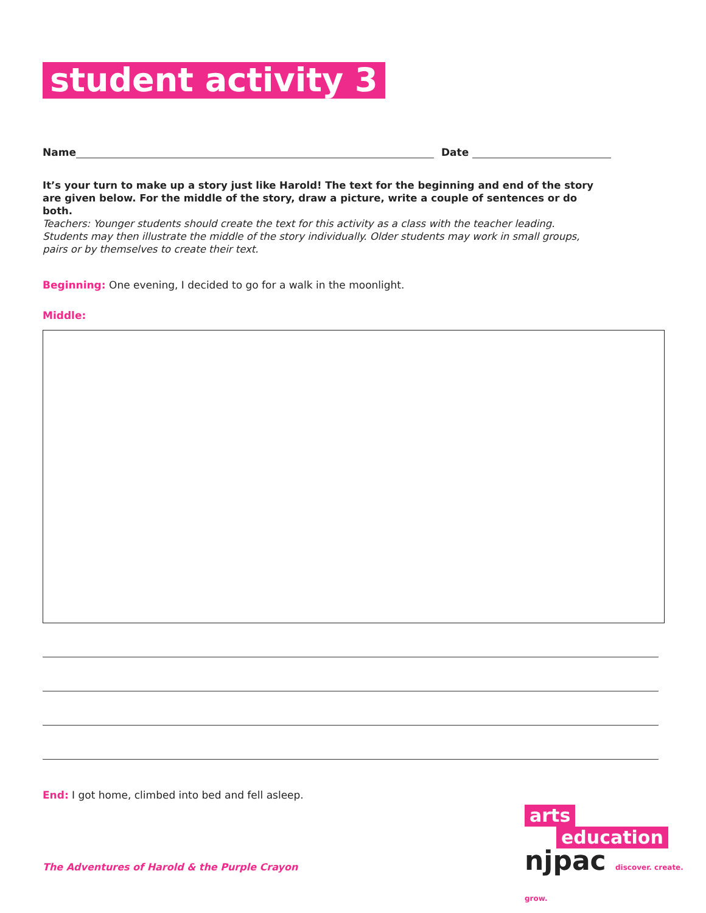student activity 3
Name Date
It’s your turn to make up a story just like Harold! The text for the beginning and end of the story are given below. For the middle of the story, draw a picture, write a couple of sentences or do both.
Teachers: Younger students should create the text for this activity as a class with the teacher leading. Students may then illustrate the middle of the story individually. Older students may work in small groups, pairs or by themselves to create their text.
Beginning: One evening, I decided to go for a walk in the moonlight.
Middle:
End: I got home, climbed into bed and fell asleep.
The Adventures of Harold & the Purple Crayon
arts
education
njpac discover. create. grow.